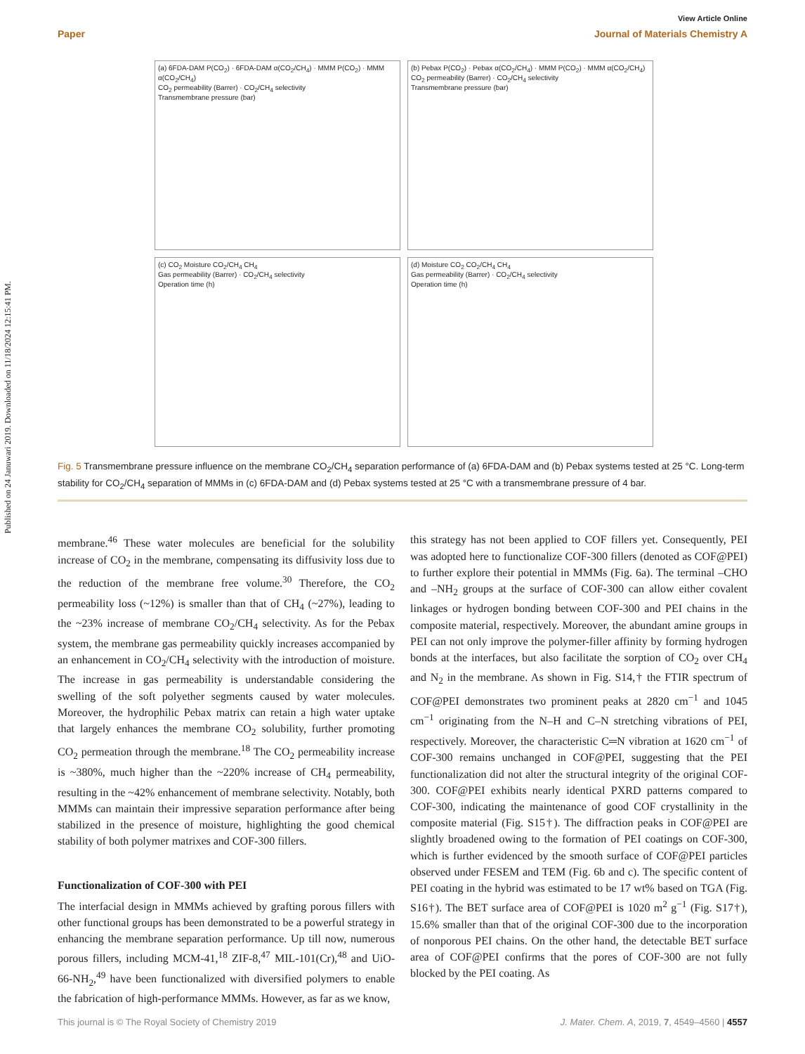Published on 24 Januwari 2019. Downloaded on 11/18/2024 12:15:41 PM.
View Article Online
Paper Journal of Materials Chemistry A
(a) 6FDA-DAM P(CO<sub>2</sub>) · 6FDA-DAM α(CO<sub>2</sub>/CH<sub>4</sub>) · MMM P(CO<sub>2</sub>) · MMM α(CO<sub>2</sub>/CH<sub>4</sub>)
CO<sub>2</sub> permeability (Barrer) · CO<sub>2</sub>/CH<sub>4</sub> selectivity
Transmembrane pressure (bar)
(b) Pebax P(CO<sub>2</sub>) · Pebax α(CO<sub>2</sub>/CH<sub>4</sub>) · MMM P(CO<sub>2</sub>) · MMM α(CO<sub>2</sub>/CH<sub>4</sub>)
CO<sub>2</sub> permeability (Barrer) · CO<sub>2</sub>/CH<sub>4</sub> selectivity
Transmembrane pressure (bar)
(c) CO<sub>2</sub> Moisture CO<sub>2</sub>/CH<sub>4</sub> CH<sub>4</sub>
Gas permeability (Barrer) · CO<sub>2</sub>/CH<sub>4</sub> selectivity
Operation time (h)
(d) Moisture CO<sub>2</sub> CO<sub>2</sub>/CH<sub>4</sub> CH<sub>4</sub>
Gas permeability (Barrer) · CO<sub>2</sub>/CH<sub>4</sub> selectivity
Operation time (h)
Fig. 5 Transmembrane pressure influence on the membrane CO<sub>2</sub>/CH<sub>4</sub> separation performance of (a) 6FDA-DAM and (b) Pebax systems tested at 25 °C. Long-term stability for CO<sub>2</sub>/CH<sub>4</sub> separation of MMMs in (c) 6FDA-DAM and (d) Pebax systems tested at 25 °C with a transmembrane pressure of 4 bar.
membrane.<sup>46</sup> These water molecules are beneficial for the solubility increase of CO<sub>2</sub> in the membrane, compensating its diffusivity loss due to the reduction of the membrane free volume.<sup>30</sup> Therefore, the CO<sub>2</sub> permeability loss (~12%) is smaller than that of CH<sub>4</sub> (~27%), leading to the ~23% increase of membrane CO<sub>2</sub>/CH<sub>4</sub> selectivity. As for the Pebax system, the membrane gas permeability quickly increases accompanied by an enhancement in CO<sub>2</sub>/CH<sub>4</sub> selectivity with the introduction of moisture. The increase in gas permeability is understandable considering the swelling of the soft polyether segments caused by water molecules. Moreover, the hydrophilic Pebax matrix can retain a high water uptake that largely enhances the membrane CO<sub>2</sub> solubility, further promoting CO<sub>2</sub> permeation through the membrane.<sup>18</sup> The CO<sub>2</sub> permeability increase is ~380%, much higher than the ~220% increase of CH<sub>4</sub> permeability, resulting in the ~42% enhancement of membrane selectivity. Notably, both MMMs can maintain their impressive separation performance after being stabilized in the presence of moisture, highlighting the good chemical stability of both polymer matrixes and COF-300 fillers.
Functionalization of COF-300 with PEI
The interfacial design in MMMs achieved by grafting porous fillers with other functional groups has been demonstrated to be a powerful strategy in enhancing the membrane separation performance. Up till now, numerous porous fillers, including MCM-41,<sup>18</sup> ZIF-8,<sup>47</sup> MIL-101(Cr),<sup>48</sup> and UiO-66-NH<sub>2</sub>,<sup>49</sup> have been functionalized with diversified polymers to enable the fabrication of high-performance MMMs. However, as far as we know,
this strategy has not been applied to COF fillers yet. Consequently, PEI was adopted here to functionalize COF-300 fillers (denoted as COF@PEI) to further explore their potential in MMMs (Fig. 6a). The terminal –CHO and –NH<sub>2</sub> groups at the surface of COF-300 can allow either covalent linkages or hydrogen bonding between COF-300 and PEI chains in the composite material, respectively. Moreover, the abundant amine groups in PEI can not only improve the polymer-filler affinity by forming hydrogen bonds at the interfaces, but also facilitate the sorption of CO<sub>2</sub> over CH<sub>4</sub> and N<sub>2</sub> in the membrane. As shown in Fig. S14,† the FTIR spectrum of COF@PEI demonstrates two prominent peaks at 2820 cm<sup>−1</sup> and 1045 cm<sup>−1</sup> originating from the N–H and C–N stretching vibrations of PEI, respectively. Moreover, the characteristic C═N vibration at 1620 cm<sup>−1</sup> of COF-300 remains unchanged in COF@PEI, suggesting that the PEI functionalization did not alter the structural integrity of the original COF-300. COF@PEI exhibits nearly identical PXRD patterns compared to COF-300, indicating the maintenance of good COF crystallinity in the composite material (Fig. S15†). The diffraction peaks in COF@PEI are slightly broadened owing to the formation of PEI coatings on COF-300, which is further evidenced by the smooth surface of COF@PEI particles observed under FESEM and TEM (Fig. 6b and c). The specific content of PEI coating in the hybrid was estimated to be 17 wt% based on TGA (Fig. S16†). The BET surface area of COF@PEI is 1020 m<sup>2</sup> g<sup>−1</sup> (Fig. S17†), 15.6% smaller than that of the original COF-300 due to the incorporation of nonporous PEI chains. On the other hand, the detectable BET surface area of COF@PEI confirms that the pores of COF-300 are not fully blocked by the PEI coating. As
This journal is © The Royal Society of Chemistry 2019 J. Mater. Chem. A, 2019, 7, 4549–4560 | 4557